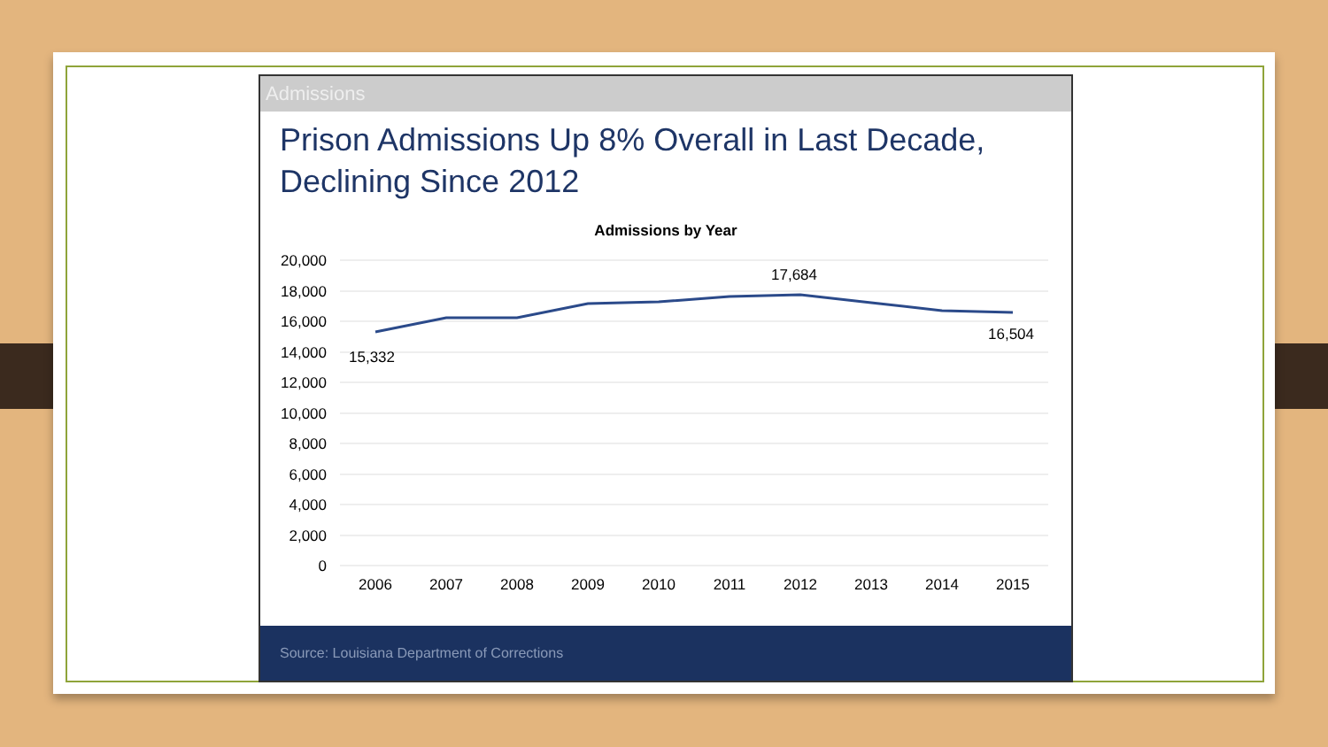Admissions
Prison Admissions Up 8% Overall in Last Decade,
Declining Since 2012
Admissions by Year
20,000
18,000
16,000
14,000
12,000
10,000
8,000
6,000
4,000
2,000
0
15,332
17,684
16,504
2006
2007
2008
2009
2010
2011
2012
2013
2014
2015
Source: Louisiana Department of Corrections